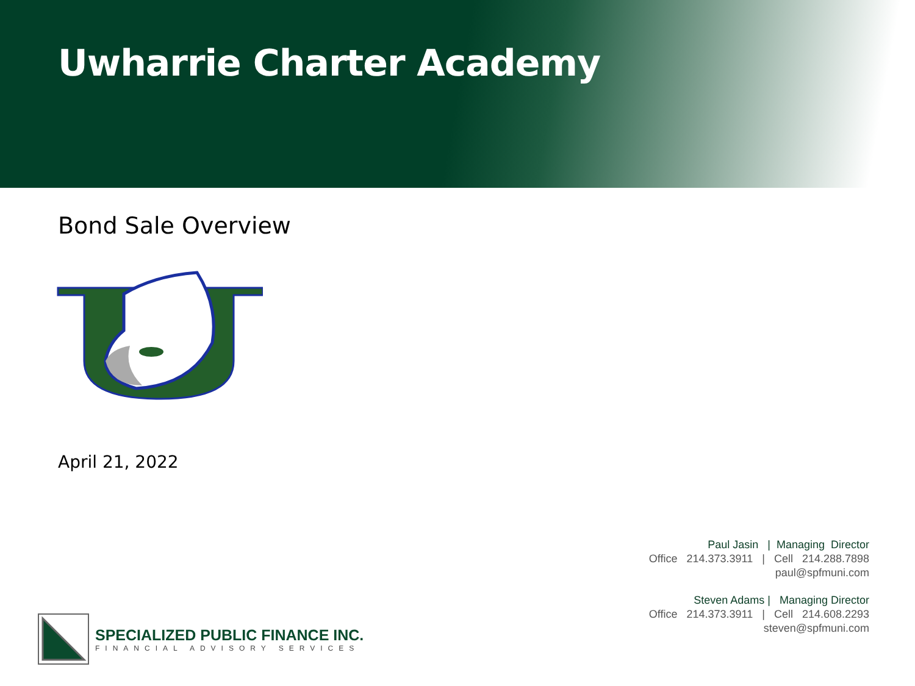Uwharrie Charter Academy
Bond Sale Overview
April 21, 2022
Paul Jasin | Managing Director
Office 214.373.3911 | Cell 214.288.7898
paul@spfmuni.com
Steven Adams | Managing Director
Office 214.373.3911 | Cell 214.608.2293
steven@spfmuni.com
SPECIALIZED PUBLIC FINANCE INC.
FINANCIAL ADVISORY SERVICES